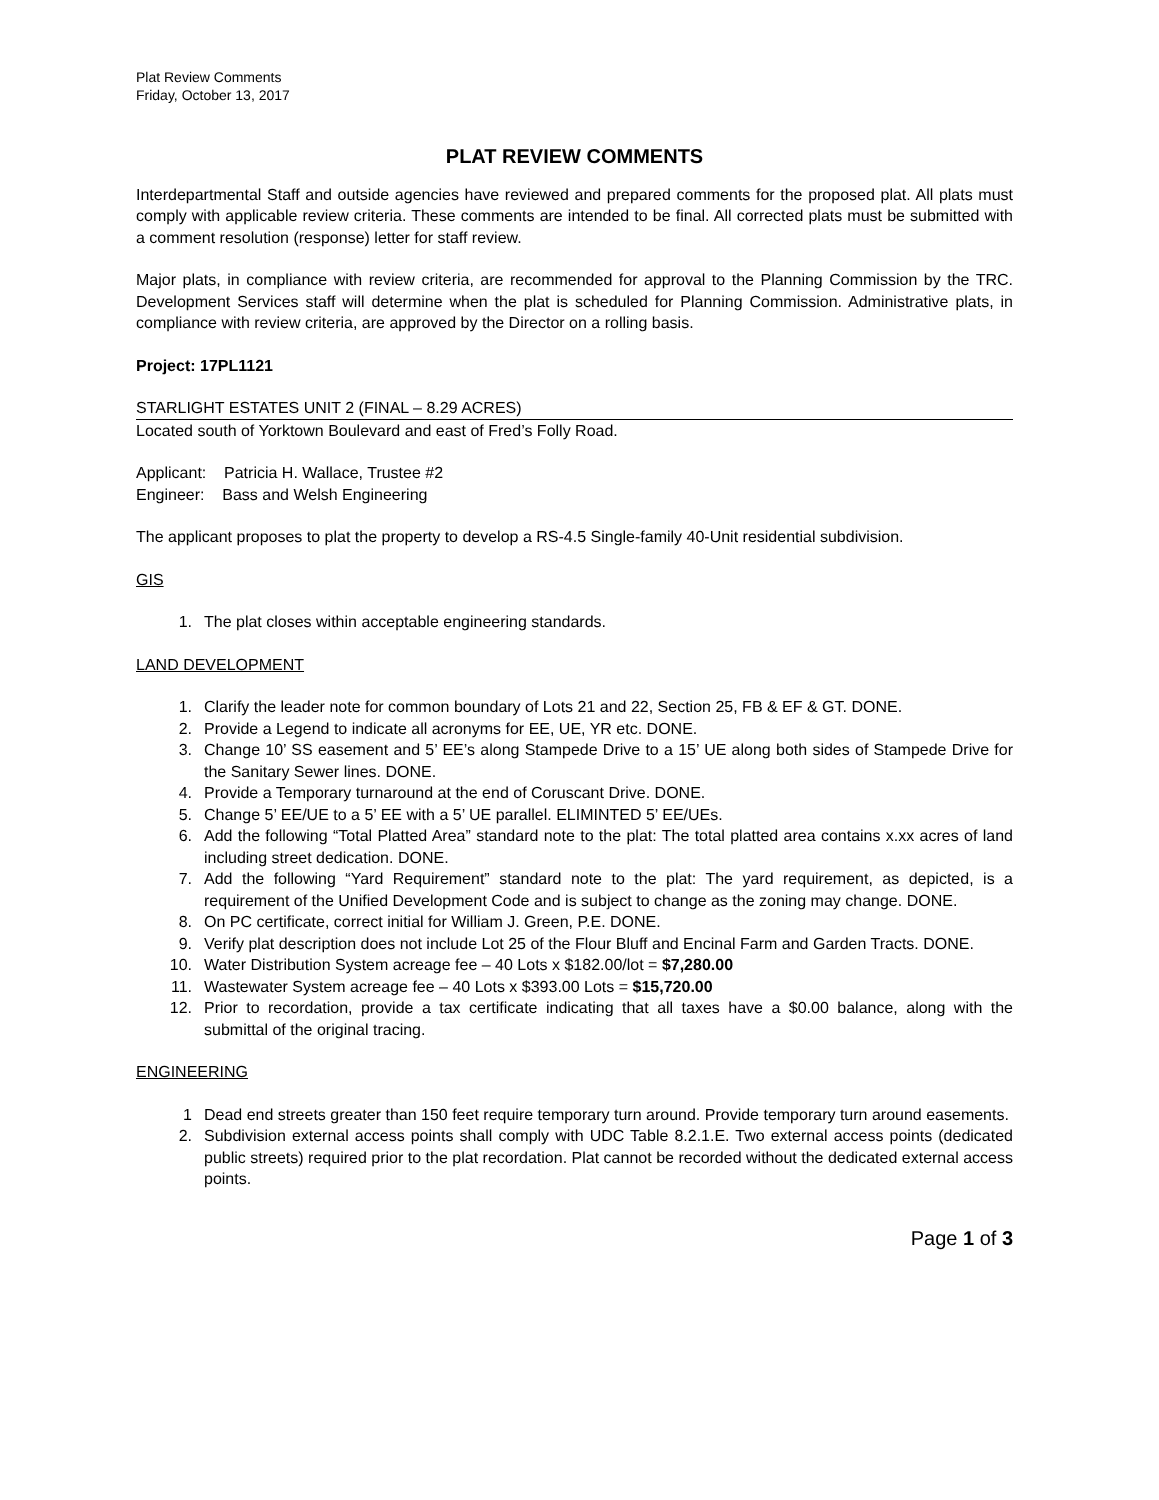Plat Review Comments
Friday, October 13, 2017
PLAT REVIEW COMMENTS
Interdepartmental Staff and outside agencies have reviewed and prepared comments for the proposed plat. All plats must comply with applicable review criteria. These comments are intended to be final. All corrected plats must be submitted with a comment resolution (response) letter for staff review.
Major plats, in compliance with review criteria, are recommended for approval to the Planning Commission by the TRC. Development Services staff will determine when the plat is scheduled for Planning Commission. Administrative plats, in compliance with review criteria, are approved by the Director on a rolling basis.
Project: 17PL1121
STARLIGHT ESTATES UNIT 2 (FINAL – 8.29 ACRES)
Located south of Yorktown Boulevard and east of Fred’s Folly Road.
Applicant: Patricia H. Wallace, Trustee #2
Engineer: Bass and Welsh Engineering
The applicant proposes to plat the property to develop a RS-4.5 Single-family 40-Unit residential subdivision.
GIS
1. The plat closes within acceptable engineering standards.
LAND DEVELOPMENT
1. Clarify the leader note for common boundary of Lots 21 and 22, Section 25, FB & EF & GT. DONE.
2. Provide a Legend to indicate all acronyms for EE, UE, YR etc. DONE.
3. Change 10’ SS easement and 5’ EE’s along Stampede Drive to a 15’ UE along both sides of Stampede Drive for the Sanitary Sewer lines. DONE.
4. Provide a Temporary turnaround at the end of Coruscant Drive. DONE.
5. Change 5’ EE/UE to a 5’ EE with a 5’ UE parallel. ELIMINTED 5’ EE/UEs.
6. Add the following “Total Platted Area” standard note to the plat: The total platted area contains x.xx acres of land including street dedication. DONE.
7. Add the following “Yard Requirement” standard note to the plat: The yard requirement, as depicted, is a requirement of the Unified Development Code and is subject to change as the zoning may change. DONE.
8. On PC certificate, correct initial for William J. Green, P.E. DONE.
9. Verify plat description does not include Lot 25 of the Flour Bluff and Encinal Farm and Garden Tracts. DONE.
10. Water Distribution System acreage fee – 40 Lots x $182.00/lot = $7,280.00
11. Wastewater System acreage fee – 40 Lots x $393.00 Lots = $15,720.00
12. Prior to recordation, provide a tax certificate indicating that all taxes have a $0.00 balance, along with the submittal of the original tracing.
ENGINEERING
1 Dead end streets greater than 150 feet require temporary turn around. Provide temporary turn around easements.
2. Subdivision external access points shall comply with UDC Table 8.2.1.E. Two external access points (dedicated public streets) required prior to the plat recordation. Plat cannot be recorded without the dedicated external access points.
Page 1 of 3